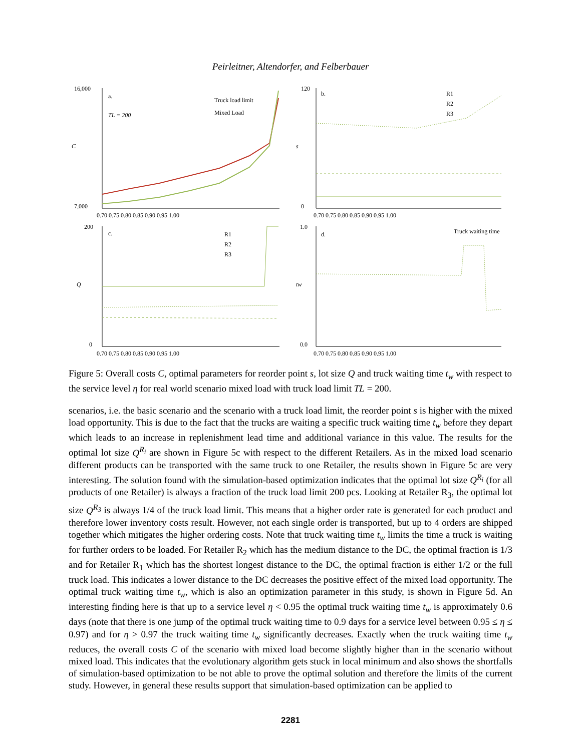Peirleitner, Altendorfer, and Felberbauer
a.
TL = 200
Truck load limit
Mixed Load
16,000
7,000
C
0.70 0.75 0.80 0.85 0.90 0.95 1.00
b.
R1
R2
R3
120
0
s
0.70 0.75 0.80 0.85 0.90 0.95 1.00
c.
R1
R2
R3
200
0
Q
0.70 0.75 0.80 0.85 0.90 0.95 1.00
d.
Truck waiting time
1.0
0.0
tw
0.70 0.75 0.80 0.85 0.90 0.95 1.00
Figure 5: Overall costs C, optimal parameters for reorder point s, lot size Q and truck waiting time t<sub>w</sub> with respect to the service level η for real world scenario mixed load with truck load limit TL = 200.
scenarios, i.e. the basic scenario and the scenario with a truck load limit, the reorder point s is higher with the mixed load opportunity. This is due to the fact that the trucks are waiting a specific truck waiting time t<sub>w</sub> before they depart which leads to an increase in replenishment lead time and additional variance in this value. The results for the optimal lot size Q<sup>R<sub>i</sub></sup> are shown in Figure 5c with respect to the different Retailers. As in the mixed load scenario different products can be transported with the same truck to one Retailer, the results shown in Figure 5c are very interesting. The solution found with the simulation-based optimization indicates that the optimal lot size Q<sup>R<sub>i</sub></sup> (for all products of one Retailer) is always a fraction of the truck load limit 200 pcs. Looking at Retailer R<sub>3</sub>, the optimal lot size Q<sup>R<sub>3</sub></sup> is always 1/4 of the truck load limit. This means that a higher order rate is generated for each product and therefore lower inventory costs result. However, not each single order is transported, but up to 4 orders are shipped together which mitigates the higher ordering costs. Note that truck waiting time t<sub>w</sub> limits the time a truck is waiting for further orders to be loaded. For Retailer R<sub>2</sub> which has the medium distance to the DC, the optimal fraction is 1/3 and for Retailer R<sub>1</sub> which has the shortest longest distance to the DC, the optimal fraction is either 1/2 or the full truck load. This indicates a lower distance to the DC decreases the positive effect of the mixed load opportunity. The optimal truck waiting time t<sub>w</sub>, which is also an optimization parameter in this study, is shown in Figure 5d. An interesting finding here is that up to a service level η < 0.95 the optimal truck waiting time t<sub>w</sub> is approximately 0.6 days (note that there is one jump of the optimal truck waiting time to 0.9 days for a service level between 0.95 ≤ η ≤ 0.97) and for η > 0.97 the truck waiting time t<sub>w</sub> significantly decreases. Exactly when the truck waiting time t<sub>w</sub> reduces, the overall costs C of the scenario with mixed load become slightly higher than in the scenario without mixed load. This indicates that the evolutionary algorithm gets stuck in local minimum and also shows the shortfalls of simulation-based optimization to be not able to prove the optimal solution and therefore the limits of the current study. However, in general these results support that simulation-based optimization can be applied to
2281